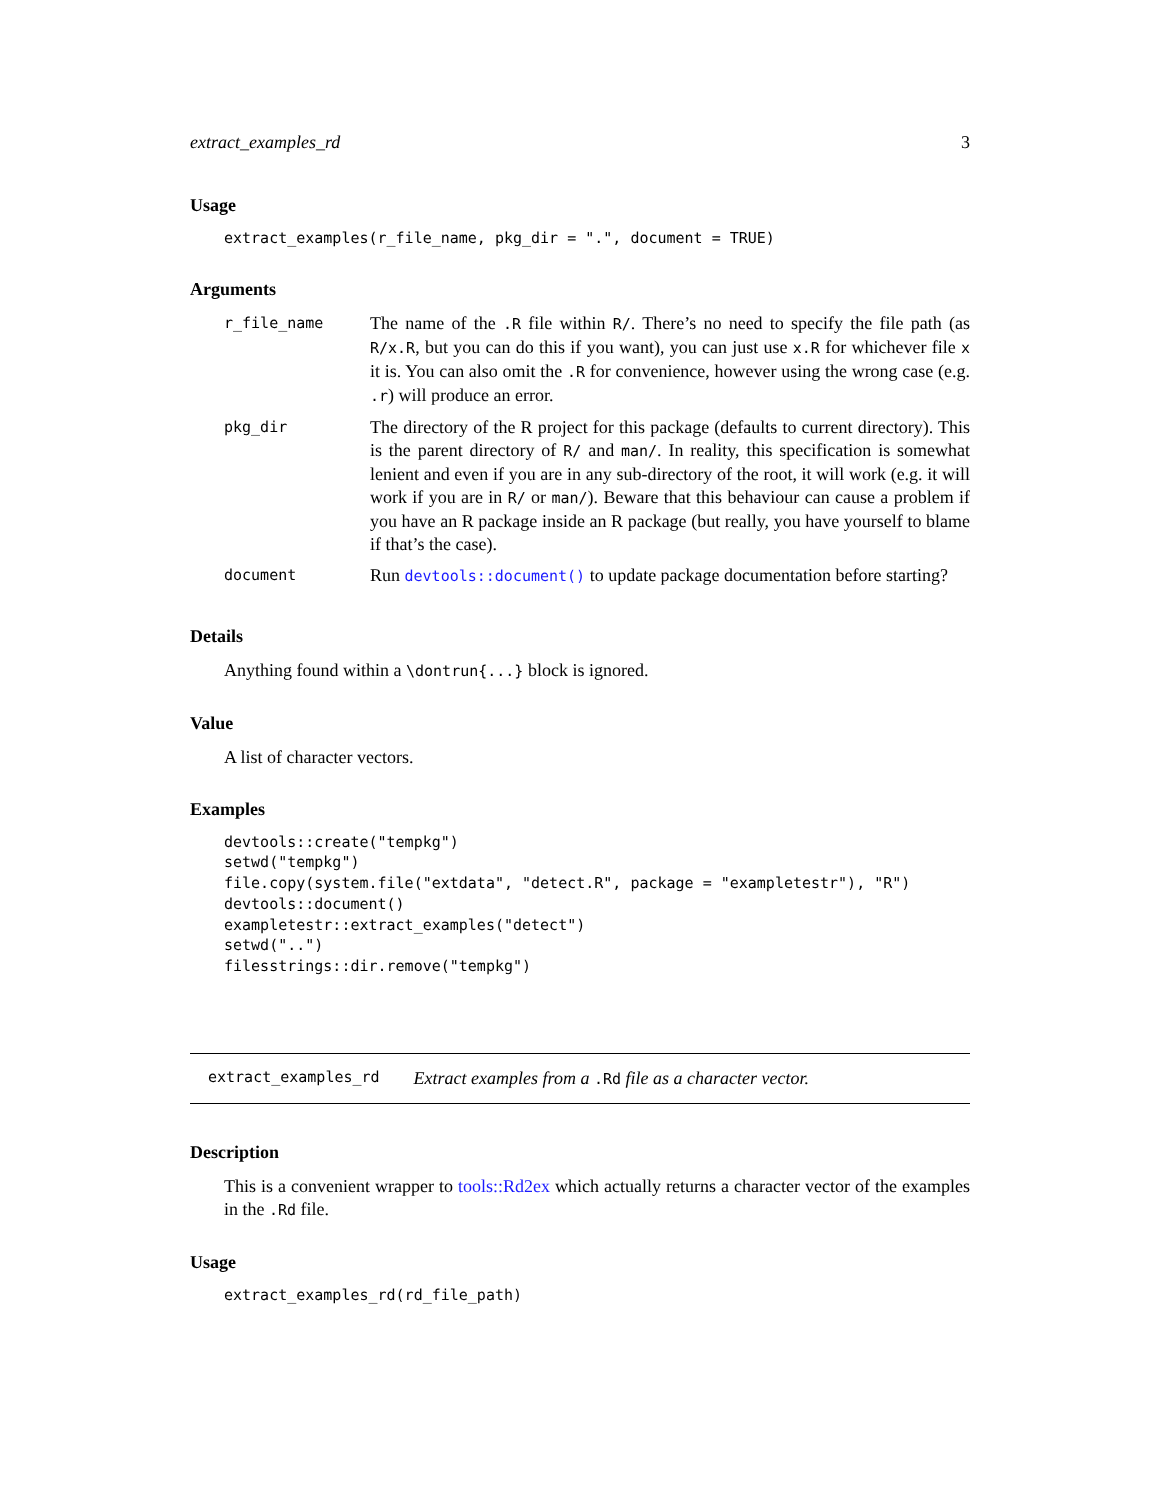extract_examples_rd 3
Usage
extract_examples(r_file_name, pkg_dir = ".", document = TRUE)
Arguments
| r_file_name | The name of the .R file within R/ . There’s no need to specify the file path (as R/x.R , but you can do this if you want), you can just use x.R for whichever file x it is. You can also omit the .R for convenience, however using the wrong case (e.g. .r ) will produce an error. |
| pkg_dir | The directory of the R project for this package (defaults to current directory). This is the parent directory of R/ and man/ . In reality, this specification is somewhat lenient and even if you are in any sub-directory of the root, it will work (e.g. it will work if you are in R/ or man/ ). Beware that this behaviour can cause a problem if you have an R package inside an R package (but really, you have yourself to blame if that’s the case). |
| document | Run devtools::document() to update package documentation before starting? |
Details
Anything found within a \dontrun{...} block is ignored.
Value
A list of character vectors.
Examples
devtools::create("tempkg")
setwd("tempkg")
file.copy(system.file("extdata", "detect.R", package = "exampletestr"), "R")
devtools::document()
exampletestr::extract_examples("detect")
setwd("..")
filesstrings::dir.remove("tempkg")
extract_examples_rd Extract examples from a .Rd file as a character vector.
Description
This is a convenient wrapper to tools::Rd2ex which actually returns a character vector of the examples in the .Rd file.
Usage
extract_examples_rd(rd_file_path)